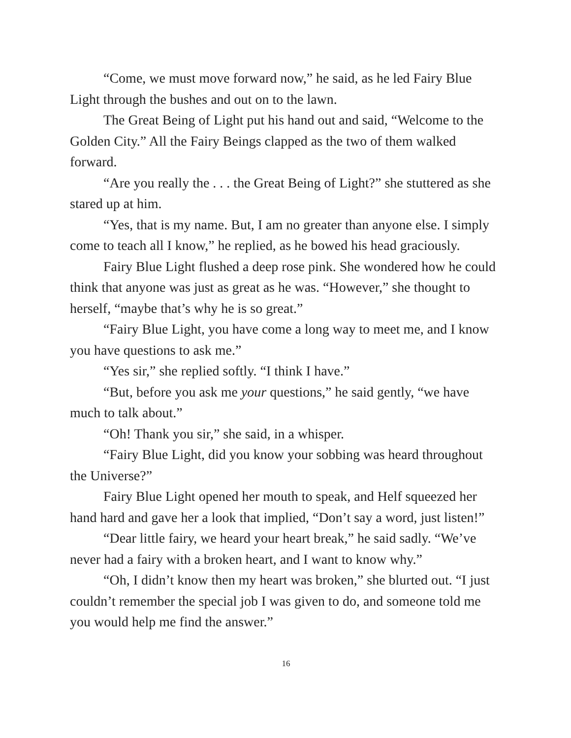“Come, we must move forward now,” he said, as he led Fairy Blue Light through the bushes and out on to the lawn.
The Great Being of Light put his hand out and said, “Welcome to the Golden City.” All the Fairy Beings clapped as the two of them walked forward.
“Are you really the . . . the Great Being of Light?” she stuttered as she stared up at him.
“Yes, that is my name. But, I am no greater than anyone else. I simply come to teach all I know,” he replied, as he bowed his head graciously.
Fairy Blue Light flushed a deep rose pink. She wondered how he could think that anyone was just as great as he was. “However,” she thought to herself, “maybe that’s why he is so great.”
“Fairy Blue Light, you have come a long way to meet me, and I know you have questions to ask me.”
“Yes sir,” she replied softly. “I think I have.”
“But, before you ask me your questions,” he said gently, “we have much to talk about.”
“Oh! Thank you sir,” she said, in a whisper.
“Fairy Blue Light, did you know your sobbing was heard throughout the Universe?”
Fairy Blue Light opened her mouth to speak, and Helf squeezed her hand hard and gave her a look that implied, “Don’t say a word, just listen!”
“Dear little fairy, we heard your heart break,” he said sadly. “We’ve never had a fairy with a broken heart, and I want to know why.”
“Oh, I didn’t know then my heart was broken,” she blurted out. “I just couldn’t remember the special job I was given to do, and someone told me you would help me find the answer.”
16